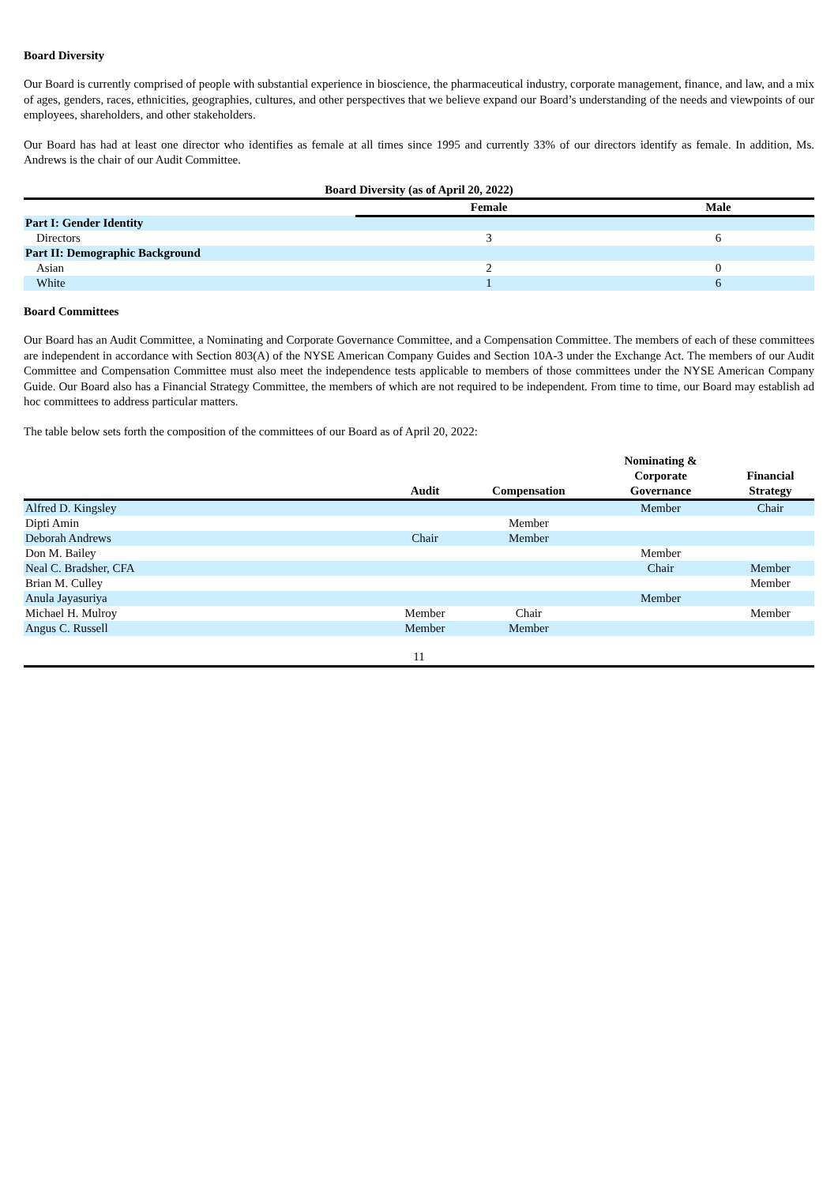Board Diversity
Our Board is currently comprised of people with substantial experience in bioscience, the pharmaceutical industry, corporate management, finance, and law, and a mix of ages, genders, races, ethnicities, geographies, cultures, and other perspectives that we believe expand our Board’s understanding of the needs and viewpoints of our employees, shareholders, and other stakeholders.
Our Board has had at least one director who identifies as female at all times since 1995 and currently 33% of our directors identify as female. In addition, Ms. Andrews is the chair of our Audit Committee.
| Board Diversity (as of April 20, 2022) | | |
| | Female | Male |
| Part I: Gender Identity | | |
| Directors | 3 | 6 |
| Part II: Demographic Background | | |
| Asian | 2 | 0 |
| White | 1 | 6 |
Board Committees
Our Board has an Audit Committee, a Nominating and Corporate Governance Committee, and a Compensation Committee. The members of each of these committees are independent in accordance with Section 803(A) of the NYSE American Company Guides and Section 10A-3 under the Exchange Act. The members of our Audit Committee and Compensation Committee must also meet the independence tests applicable to members of those committees under the NYSE American Company Guide. Our Board also has a Financial Strategy Committee, the members of which are not required to be independent. From time to time, our Board may establish ad hoc committees to address particular matters.
The table below sets forth the composition of the committees of our Board as of April 20, 2022:
| | Audit | Compensation | Nominating & Corporate Governance | Financial Strategy |
| --- | --- | --- | --- | --- |
| Alfred D. Kingsley | | | Member | Chair |
| Dipti Amin | | Member | | |
| Deborah Andrews | Chair | Member | | |
| Don M. Bailey | | | Member | |
| Neal C. Bradsher, CFA | | | Chair | Member |
| Brian M. Culley | | | | Member |
| Anula Jayasuriya | | | Member | |
| Michael H. Mulroy | Member | Chair | | Member |
| Angus C. Russell | Member | Member | | |
11